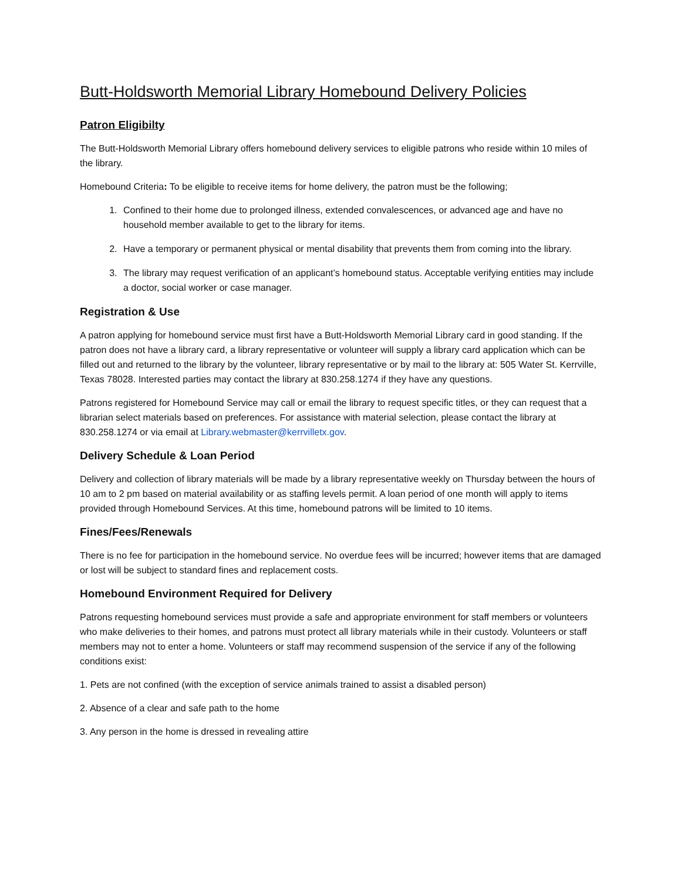Butt-Holdsworth Memorial Library Homebound Delivery Policies
Patron Eligibilty
The Butt-Holdsworth Memorial Library offers homebound delivery services to eligible patrons who reside within 10 miles of the library.
Homebound Criteria: To be eligible to receive items for home delivery, the patron must be the following;
1. Confined to their home due to prolonged illness, extended convalescences, or advanced age and have no household member available to get to the library for items.
2. Have a temporary or permanent physical or mental disability that prevents them from coming into the library.
3. The library may request verification of an applicant’s homebound status. Acceptable verifying entities may include a doctor, social worker or case manager.
Registration & Use
A patron applying for homebound service must first have a Butt-Holdsworth Memorial Library card in good standing. If the patron does not have a library card, a library representative or volunteer will supply a library card application which can be filled out and returned to the library by the volunteer, library representative or by mail to the library at: 505 Water St. Kerrville, Texas 78028. Interested parties may contact the library at 830.258.1274 if they have any questions.
Patrons registered for Homebound Service may call or email the library to request specific titles, or they can request that a librarian select materials based on preferences. For assistance with material selection, please contact the library at 830.258.1274 or via email at Library.webmaster@kerrvilletx.gov.
Delivery Schedule & Loan Period
Delivery and collection of library materials will be made by a library representative weekly on Thursday between the hours of 10 am to 2 pm based on material availability or as staffing levels permit. A loan period of one month will apply to items provided through Homebound Services. At this time, homebound patrons will be limited to 10 items.
Fines/Fees/Renewals
There is no fee for participation in the homebound service. No overdue fees will be incurred; however items that are damaged or lost will be subject to standard fines and replacement costs.
Homebound Environment Required for Delivery
Patrons requesting homebound services must provide a safe and appropriate environment for staff members or volunteers who make deliveries to their homes, and patrons must protect all library materials while in their custody. Volunteers or staff members may not to enter a home. Volunteers or staff may recommend suspension of the service if any of the following conditions exist:
1. Pets are not confined (with the exception of service animals trained to assist a disabled person)
2. Absence of a clear and safe path to the home
3. Any person in the home is dressed in revealing attire